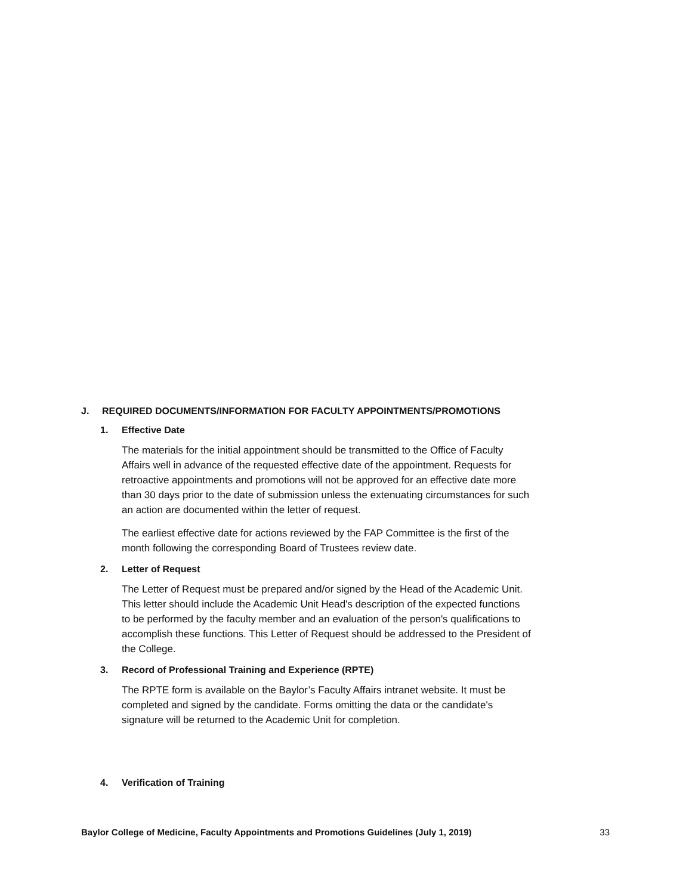J. REQUIRED DOCUMENTS/INFORMATION FOR FACULTY APPOINTMENTS/PROMOTIONS
1. Effective Date
The materials for the initial appointment should be transmitted to the Office of Faculty Affairs well in advance of the requested effective date of the appointment. Requests for retroactive appointments and promotions will not be approved for an effective date more than 30 days prior to the date of submission unless the extenuating circumstances for such an action are documented within the letter of request.
The earliest effective date for actions reviewed by the FAP Committee is the first of the month following the corresponding Board of Trustees review date.
2. Letter of Request
The Letter of Request must be prepared and/or signed by the Head of the Academic Unit. This letter should include the Academic Unit Head's description of the expected functions to be performed by the faculty member and an evaluation of the person's qualifications to accomplish these functions. This Letter of Request should be addressed to the President of the College.
3. Record of Professional Training and Experience (RPTE)
The RPTE form is available on the Baylor’s Faculty Affairs intranet website. It must be completed and signed by the candidate. Forms omitting the data or the candidate's signature will be returned to the Academic Unit for completion.
4. Verification of Training
Baylor College of Medicine, Faculty Appointments and Promotions Guidelines (July 1, 2019) 33